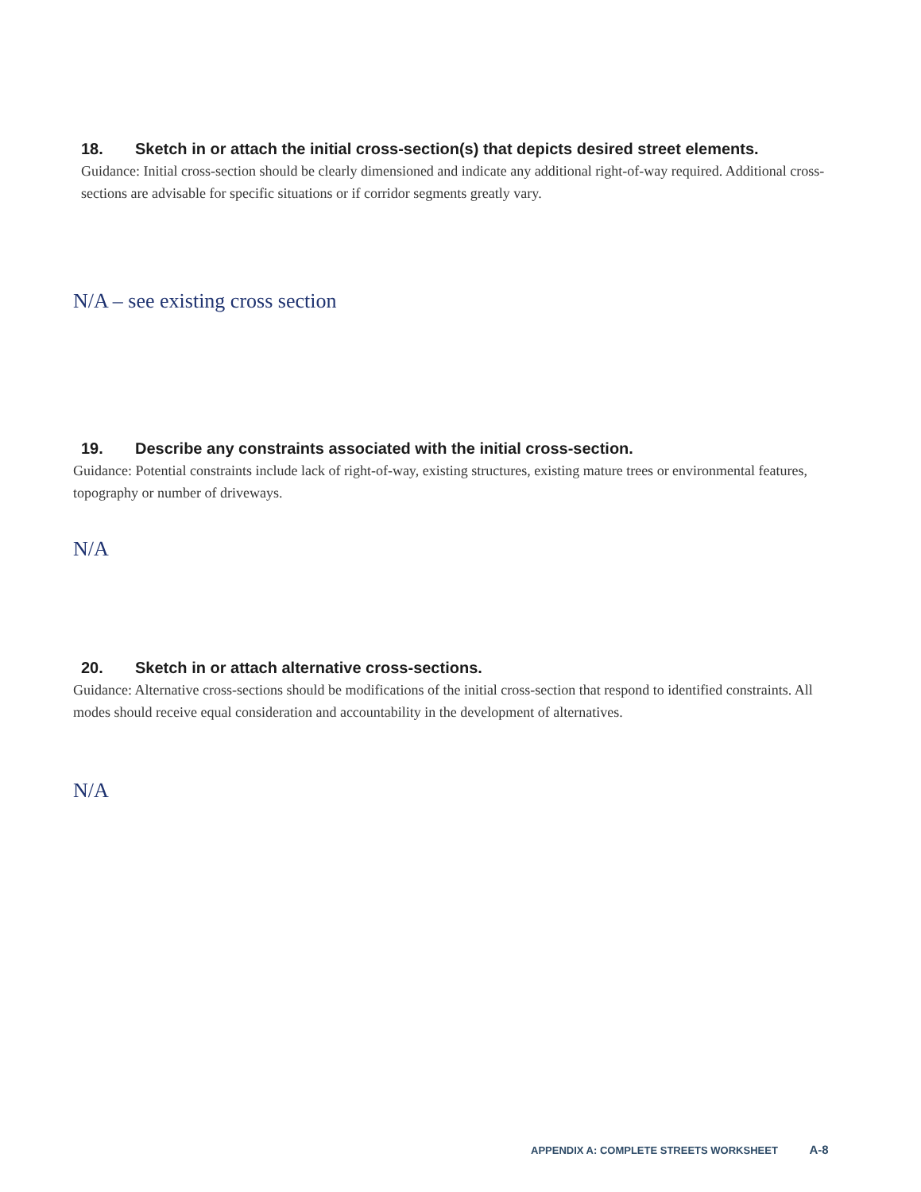18. Sketch in or attach the initial cross-section(s) that depicts desired street elements.
Guidance: Initial cross-section should be clearly dimensioned and indicate any additional right-of-way required. Additional cross-sections are advisable for specific situations or if corridor segments greatly vary.
N/A – see existing cross section
19. Describe any constraints associated with the initial cross-section.
Guidance: Potential constraints include lack of right-of-way, existing structures, existing mature trees or environmental features, topography or number of driveways.
N/A
20. Sketch in or attach alternative cross-sections.
Guidance: Alternative cross-sections should be modifications of the initial cross-section that respond to identified constraints. All modes should receive equal consideration and accountability in the development of alternatives.
N/A
APPENDIX A: COMPLETE STREETS WORKSHEET A-8